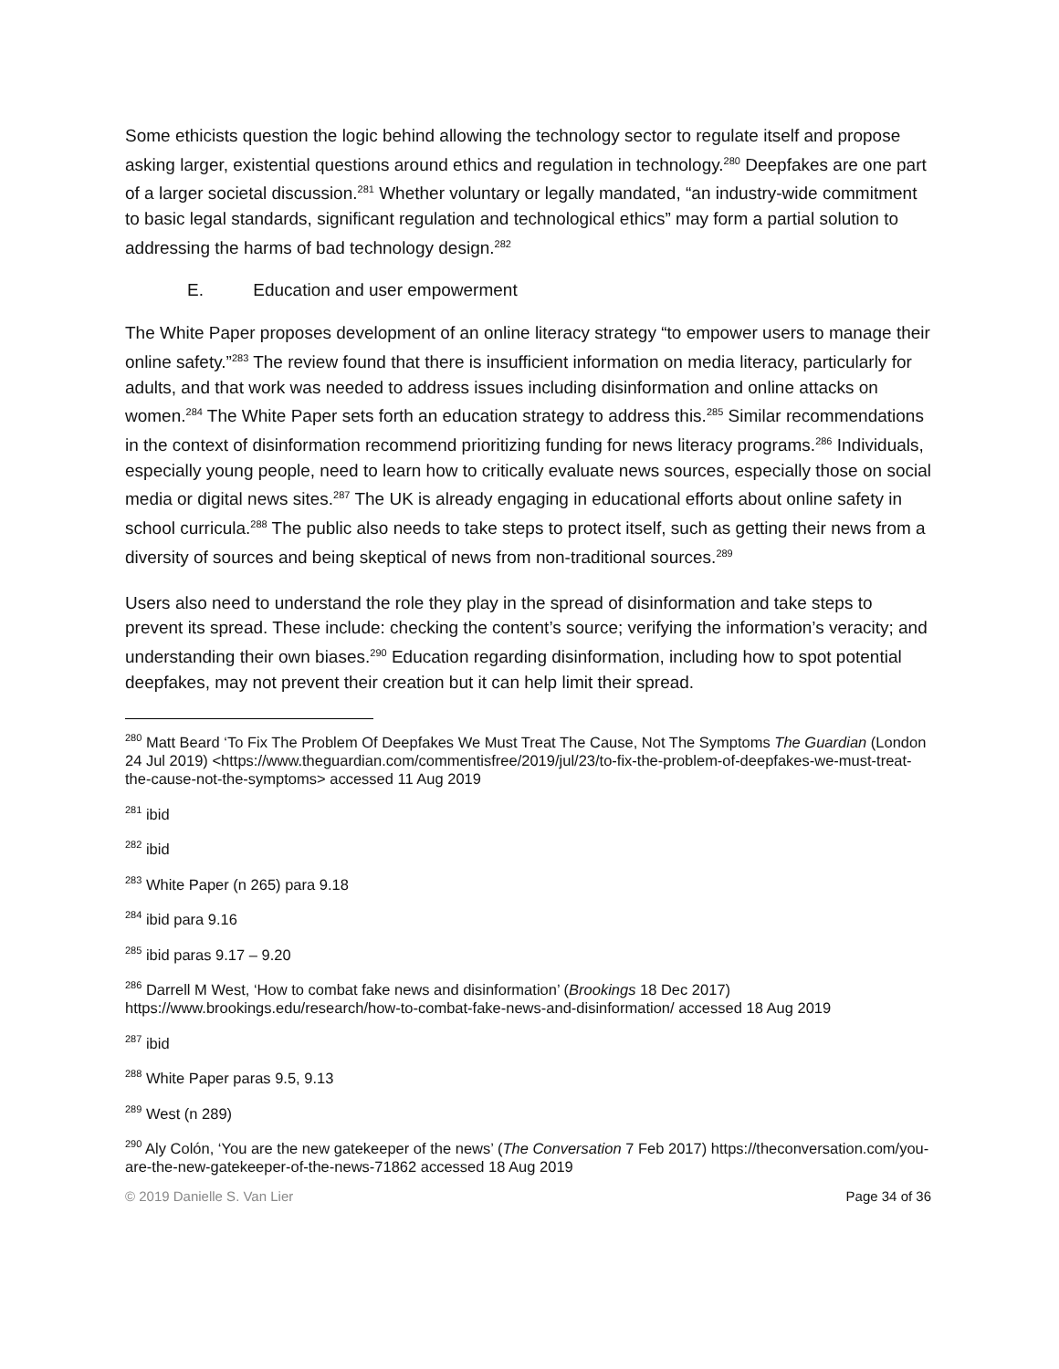Some ethicists question the logic behind allowing the technology sector to regulate itself and propose asking larger, existential questions around ethics and regulation in technology.<sup>280</sup> Deepfakes are one part of a larger societal discussion.<sup>281</sup> Whether voluntary or legally mandated, “an industry-wide commitment to basic legal standards, significant regulation and technological ethics” may form a partial solution to addressing the harms of bad technology design.<sup>282</sup>
E. Education and user empowerment
The White Paper proposes development of an online literacy strategy “to empower users to manage their online safety.”<sup>283</sup> The review found that there is insufficient information on media literacy, particularly for adults, and that work was needed to address issues including disinformation and online attacks on women.<sup>284</sup> The White Paper sets forth an education strategy to address this.<sup>285</sup> Similar recommendations in the context of disinformation recommend prioritizing funding for news literacy programs.<sup>286</sup> Individuals, especially young people, need to learn how to critically evaluate news sources, especially those on social media or digital news sites.<sup>287</sup> The UK is already engaging in educational efforts about online safety in school curricula.<sup>288</sup> The public also needs to take steps to protect itself, such as getting their news from a diversity of sources and being skeptical of news from non-traditional sources.<sup>289</sup>
Users also need to understand the role they play in the spread of disinformation and take steps to prevent its spread. These include: checking the content’s source; verifying the information’s veracity; and understanding their own biases.<sup>290</sup> Education regarding disinformation, including how to spot potential deepfakes, may not prevent their creation but it can help limit their spread.
<sup>280</sup> Matt Beard ‘To Fix The Problem Of Deepfakes We Must Treat The Cause, Not The Symptoms The Guardian (London 24 Jul 2019) <https://www.theguardian.com/commentisfree/2019/jul/23/to-fix-the-problem-of-deepfakes-we-must-treat-the-cause-not-the-symptoms> accessed 11 Aug 2019
<sup>281</sup> ibid
<sup>282</sup> ibid
<sup>283</sup> White Paper (n 265) para 9.18
<sup>284</sup> ibid para 9.16
<sup>285</sup> ibid paras 9.17 – 9.20
<sup>286</sup> Darrell M West, ‘How to combat fake news and disinformation’ (Brookings 18 Dec 2017) https://www.brookings.edu/research/how-to-combat-fake-news-and-disinformation/ accessed 18 Aug 2019
<sup>287</sup> ibid
<sup>288</sup> White Paper paras 9.5, 9.13
<sup>289</sup> West (n 289)
<sup>290</sup> Aly Colón, ‘You are the new gatekeeper of the news’ (The Conversation 7 Feb 2017) https://theconversation.com/you-are-the-new-gatekeeper-of-the-news-71862 accessed 18 Aug 2019
© 2019 Danielle S. Van Lier Page 34 of 36